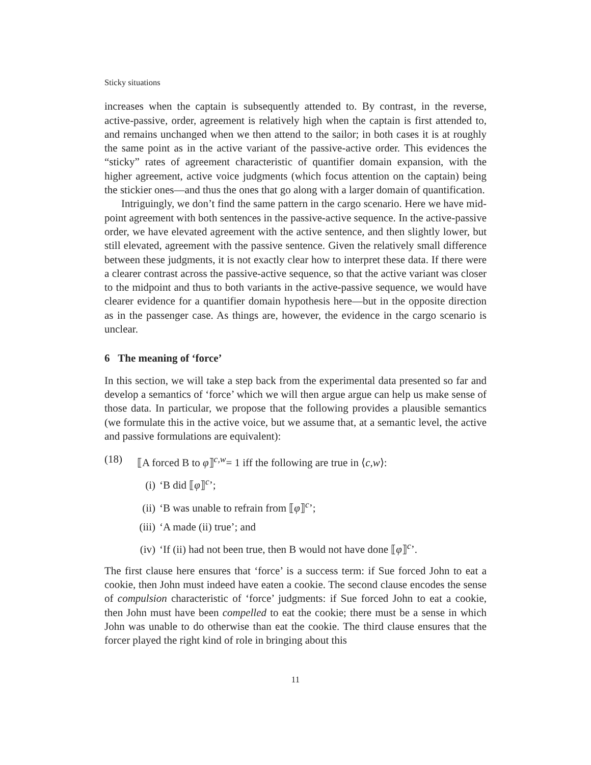Sticky situations
increases when the captain is subsequently attended to. By contrast, in the reverse, active-passive, order, agreement is relatively high when the captain is first attended to, and remains unchanged when we then attend to the sailor; in both cases it is at roughly the same point as in the active variant of the passive-active order. This evidences the “sticky” rates of agreement characteristic of quantifier domain expansion, with the higher agreement, active voice judgments (which focus attention on the captain) being the stickier ones—and thus the ones that go along with a larger domain of quantification.
Intriguingly, we don’t find the same pattern in the cargo scenario. Here we have mid-point agreement with both sentences in the passive-active sequence. In the active-passive order, we have elevated agreement with the active sentence, and then slightly lower, but still elevated, agreement with the passive sentence. Given the relatively small difference between these judgments, it is not exactly clear how to interpret these data. If there were a clearer contrast across the passive-active sequence, so that the active variant was closer to the midpoint and thus to both variants in the active-passive sequence, we would have clearer evidence for a quantifier domain hypothesis here—but in the opposite direction as in the passenger case. As things are, however, the evidence in the cargo scenario is unclear.
6 The meaning of ‘force’
In this section, we will take a step back from the experimental data presented so far and develop a semantics of ‘force’ which we will then argue argue can help us make sense of those data. In particular, we propose that the following provides a plausible semantics (we formulate this in the active voice, but we assume that, at a semantic level, the active and passive formulations are equivalent):
(18) ⟦A forced B to φ⟧<sup>c,w</sup>= 1 iff the following are true in ⟨c,w⟩:
(i) ‘B did ⟦φ⟧<sup>c</sup>’;
(ii) ‘B was unable to refrain from ⟦φ⟧<sup>c</sup>’;
(iii) ‘A made (ii) true’; and
(iv) ‘If (ii) had not been true, then B would not have done ⟦φ⟧<sup>c</sup>’.
The first clause here ensures that ‘force’ is a success term: if Sue forced John to eat a cookie, then John must indeed have eaten a cookie. The second clause encodes the sense of compulsion characteristic of ‘force’ judgments: if Sue forced John to eat a cookie, then John must have been compelled to eat the cookie; there must be a sense in which John was unable to do otherwise than eat the cookie. The third clause ensures that the forcer played the right kind of role in bringing about this
11